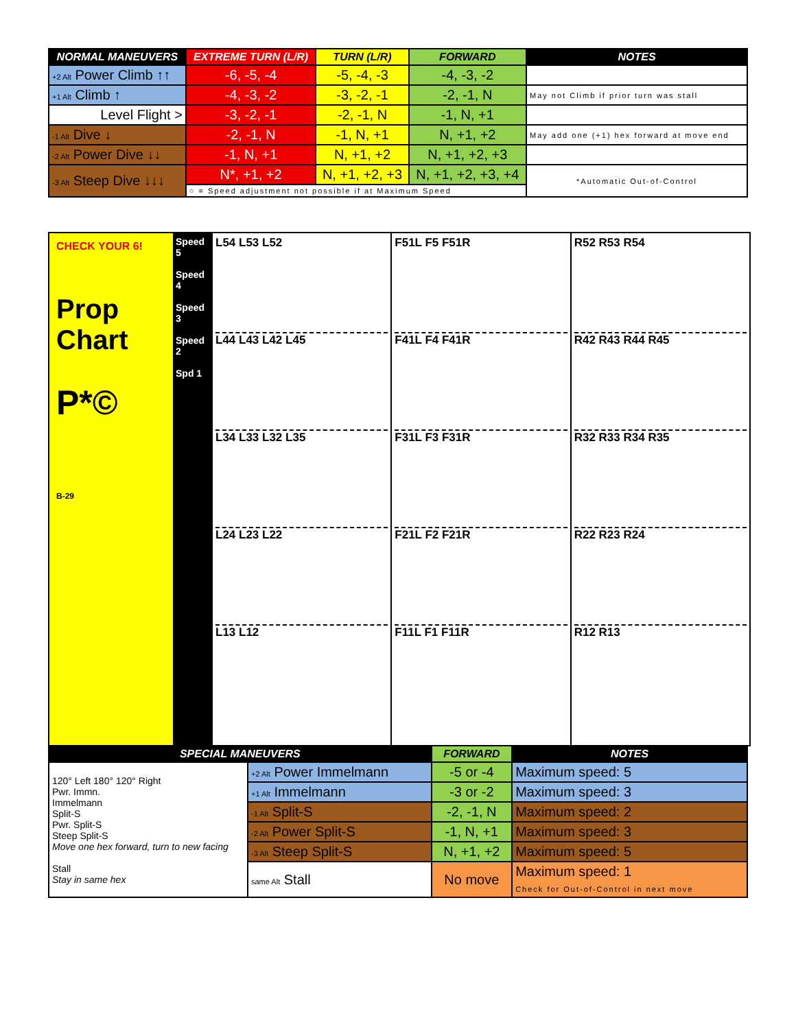| NORMAL MANEUVERS | EXTREME TURN (L/R) | TURN (L/R) | FORWARD | NOTES |
| --- | --- | --- | --- | --- |
| +2 Alt Power Climb ↑↑ | -6, -5, -4 | -5, -4, -3 | -4, -3, -2 | |
| +1 Alt Climb ↑ | -4, -3, -2 | -3, -2, -1 | -2, -1, N | May not Climb if prior turn was stall |
| Level Flight > | -3, -2, -1 | -2, -1, N | -1, N, +1 | |
| -1 Alt Dive ↓ | -2, -1, N | -1, N, +1 | N, +1, +2 | May add one (+1) hex forward at move end |
| -2 Alt Power Dive ↓↓ | -1, N, +1 | N, +1, +2 | N, +1, +2, +3 | |
| -3 Alt Steep Dive ↓↓↓ | N*, +1, +2 | N, +1, +2, +3 | N, +1, +2, +3, +4 | *Automatic Out-of-Control |
| | ○ = Speed adjustment not possible if at Maximum Speed | | | |
CHECK YOUR 6!
Prop Chart
P*©
B-29
Speed 5
Speed 4
Speed 3
Speed 2
Spd 1
L54 L53 L52
L44 L43 L42 L45
L34 L33 L32 L35
L24 L23 L22
L13 L12
F51L F5 F51R
F41L F4 F41R
F31L F3 F31R
F21L F2 F21R
F11L F1 F11R
R52 R53 R54
R42 R43 R44 R45
R32 R33 R34 R35
R22 R23 R24
R12 R13
| SPECIAL MANEUVERS | | FORWARD | NOTES |
| --- | --- | --- | --- |
| 120° Left 180° 120° Right Pwr. Immn. Immelmann Split-S Pwr. Split-S Steep Split-S Move one hex forward, turn to new facing Stall Stay in same hex | +2 Alt Power Immelmann | -5 or -4 | Maximum speed: 5 |
| | +1 Alt Immelmann | -3 or -2 | Maximum speed: 3 |
| | -1 Alt Split-S | -2, -1, N | Maximum speed: 2 |
| | -2 Alt Power Split-S | -1, N, +1 | Maximum speed: 3 |
| | -3 Alt Steep Split-S | N, +1, +2 | Maximum speed: 5 |
| | same Alt Stall | No move | Maximum speed: 1 Check for Out-of-Control in next move |